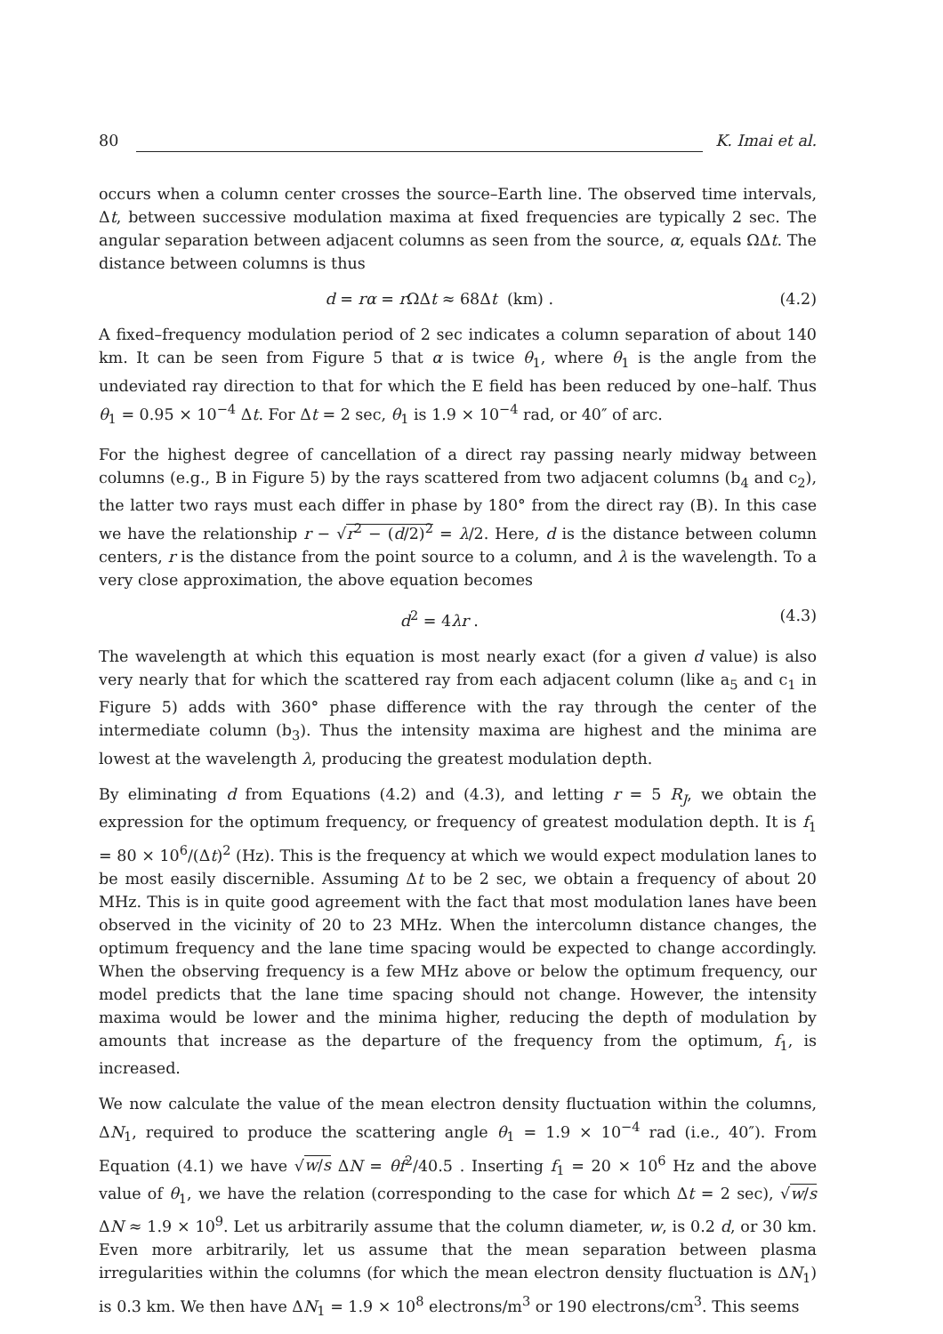80 K. Imai et al.
occurs when a column center crosses the source–Earth line. The observed time intervals, Δt, between successive modulation maxima at fixed frequencies are typically 2 sec. The angular separation between adjacent columns as seen from the source, α, equals ΩΔt. The distance between columns is thus
d = rα = r ΩΔt ≈ 68Δt (km) . (4.2)
A fixed–frequency modulation period of 2 sec indicates a column separation of about 140 km. It can be seen from Figure 5 that α is twice θ<sub>1</sub>, where θ<sub>1</sub> is the angle from the undeviated ray direction to that for which the E field has been reduced by one–half. Thus θ<sub>1</sub> = 0.95 × 10<sup>−4</sup> Δt. For Δt = 2 sec, θ<sub>1</sub> is 1.9 × 10<sup>−4</sup> rad, or 40″ of arc.
For the highest degree of cancellation of a direct ray passing nearly midway between columns (e.g., B in Figure 5) by the rays scattered from two adjacent columns (b<sub>4</sub> and c<sub>2</sub>), the latter two rays must each differ in phase by 180° from the direct ray (B). In this case we have the relationship r − √r<sup>2</sup> − (d/2)<sup>2</sup> = λ/2. Here, d is the distance between column centers, r is the distance from the point source to a column, and λ is the wavelength. To a very close approximation, the above equation becomes
d<sup>2</sup> = 4λr . (4.3)
The wavelength at which this equation is most nearly exact (for a given d value) is also very nearly that for which the scattered ray from each adjacent column (like a<sub>5</sub> and c<sub>1</sub> in Figure 5) adds with 360° phase difference with the ray through the center of the intermediate column (b<sub>3</sub>). Thus the intensity maxima are highest and the minima are lowest at the wavelength λ, producing the greatest modulation depth.
By eliminating d from Equations (4.2) and (4.3), and letting r = 5 R<sub>J</sub>, we obtain the expression for the optimum frequency, or frequency of greatest modulation depth. It is f<sub>1</sub> = 80 × 10<sup>6</sup>/(Δt)<sup>2</sup> (Hz). This is the frequency at which we would expect modulation lanes to be most easily discernible. Assuming Δt to be 2 sec, we obtain a frequency of about 20 MHz. This is in quite good agreement with the fact that most modulation lanes have been observed in the vicinity of 20 to 23 MHz. When the intercolumn distance changes, the optimum frequency and the lane time spacing would be expected to change accordingly. When the observing frequency is a few MHz above or below the optimum frequency, our model predicts that the lane time spacing should not change. However, the intensity maxima would be lower and the minima higher, reducing the depth of modulation by amounts that increase as the departure of the frequency from the optimum, f<sub>1</sub>, is increased.
We now calculate the value of the mean electron density fluctuation within the columns, ΔN<sub>1</sub>, required to produce the scattering angle θ<sub>1</sub> = 1.9 × 10<sup>−4</sup> rad (i.e., 40″). From Equation (4.1) we have √w/s ΔN = θf<sup>2</sup>/40.5 . Inserting f<sub>1</sub> = 20 × 10<sup>6</sup> Hz and the above value of θ<sub>1</sub>, we have the relation (corresponding to the case for which Δt = 2 sec), √w/s ΔN ≈ 1.9 × 10<sup>9</sup>. Let us arbitrarily assume that the column diameter, w, is 0.2 d, or 30 km. Even more arbitrarily, let us assume that the mean separation between plasma irregularities within the columns (for which the mean electron density fluctuation is ΔN<sub>1</sub>) is 0.3 km. We then have ΔN<sub>1</sub> = 1.9 × 10<sup>8</sup> electrons/m<sup>3</sup> or 190 electrons/cm<sup>3</sup>. This seems